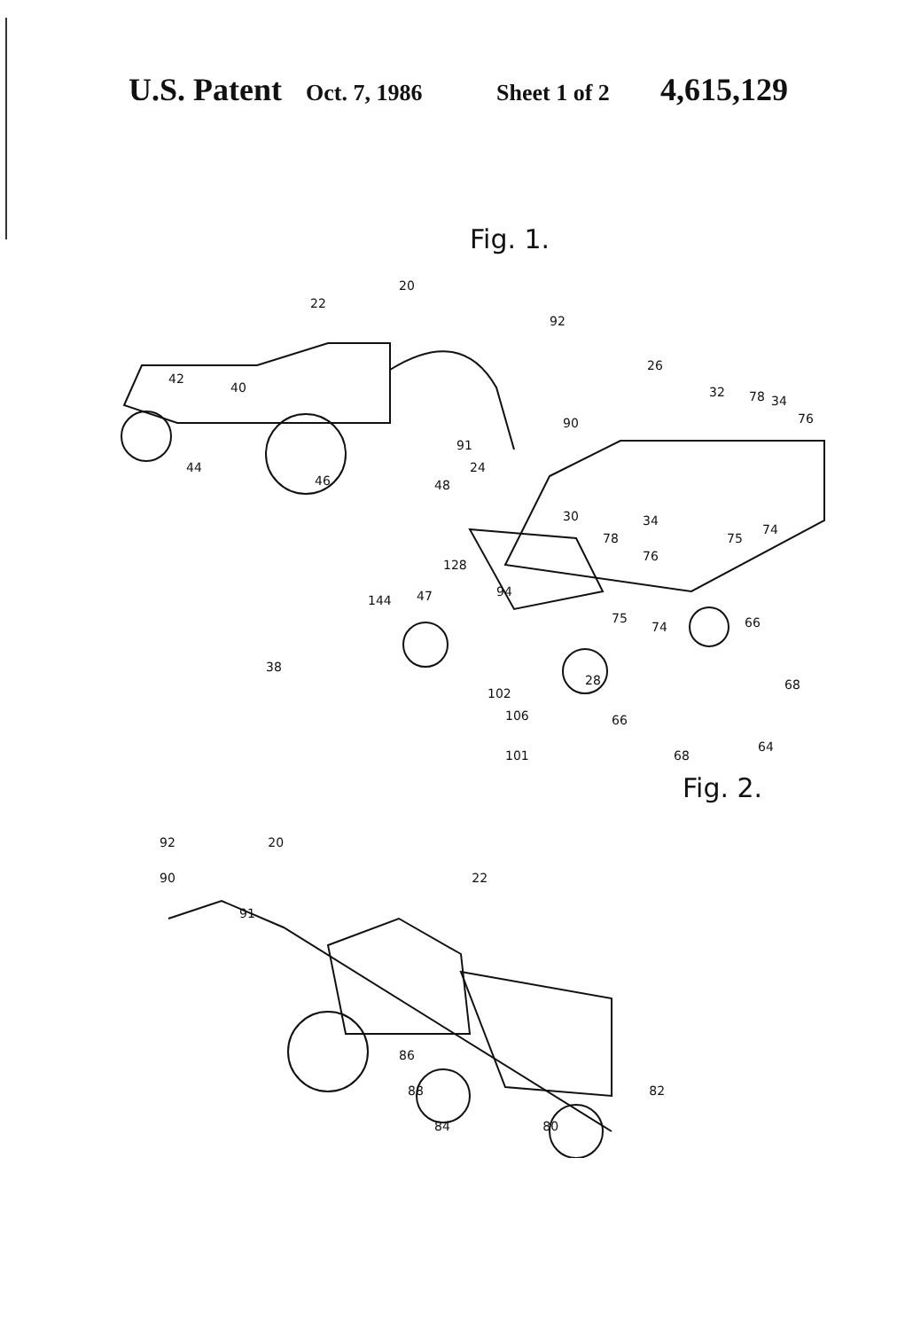U.S. Patent Oct. 7, 1986 Sheet 1 of 2 4,615,129
Fig. 1.
20
22
92
26
34
42
40
44
90
91
32
78
76
46
48
24
30
34
78
76
75
74
128
94
144
47
75
74
66
38
28
102
106
66
68
68
64
101
Fig. 2.
92 20
90 22
91
86
88 82
84 80